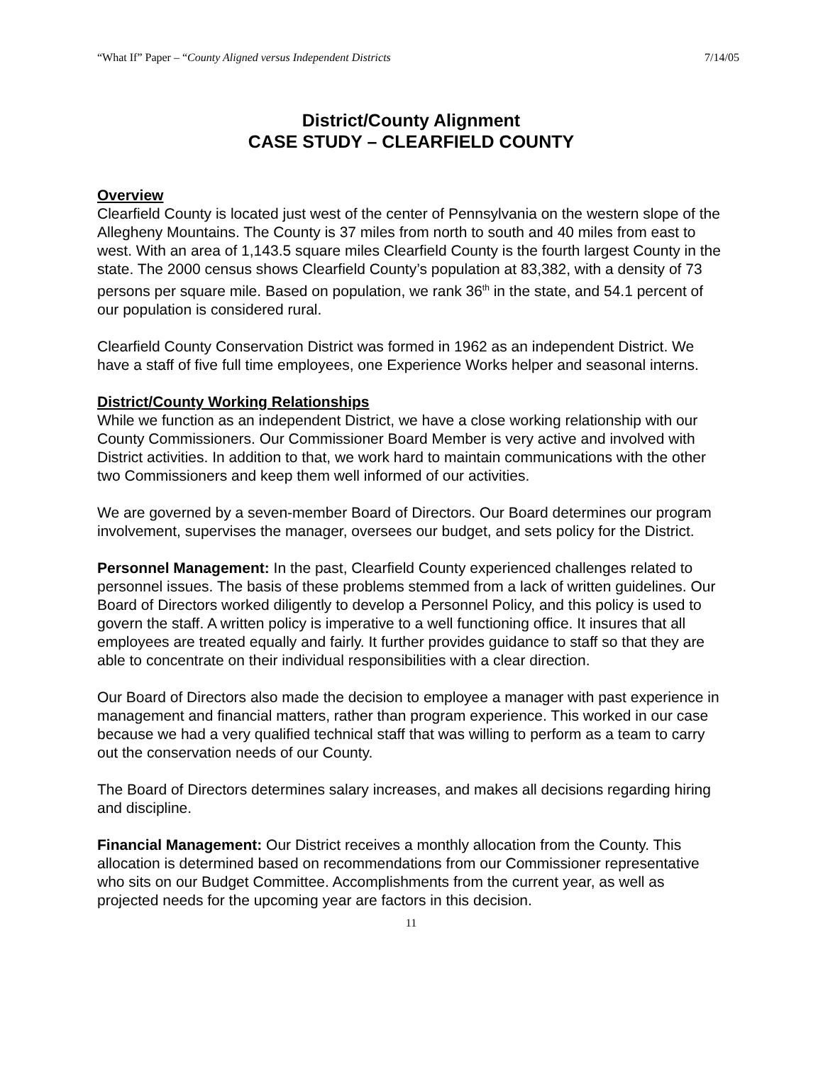“What If” Paper – “County Aligned versus Independent Districts 7/14/05
District/County Alignment
CASE STUDY – CLEARFIELD COUNTY
Overview
Clearfield County is located just west of the center of Pennsylvania on the western slope of the Allegheny Mountains. The County is 37 miles from north to south and 40 miles from east to west. With an area of 1,143.5 square miles Clearfield County is the fourth largest County in the state. The 2000 census shows Clearfield County’s population at 83,382, with a density of 73 persons per square mile. Based on population, we rank 36<sup>th</sup> in the state, and 54.1 percent of our population is considered rural.
Clearfield County Conservation District was formed in 1962 as an independent District. We have a staff of five full time employees, one Experience Works helper and seasonal interns.
District/County Working Relationships
While we function as an independent District, we have a close working relationship with our County Commissioners. Our Commissioner Board Member is very active and involved with District activities. In addition to that, we work hard to maintain communications with the other two Commissioners and keep them well informed of our activities.
We are governed by a seven-member Board of Directors. Our Board determines our program involvement, supervises the manager, oversees our budget, and sets policy for the District.
Personnel Management: In the past, Clearfield County experienced challenges related to personnel issues. The basis of these problems stemmed from a lack of written guidelines. Our Board of Directors worked diligently to develop a Personnel Policy, and this policy is used to govern the staff. A written policy is imperative to a well functioning office. It insures that all employees are treated equally and fairly. It further provides guidance to staff so that they are able to concentrate on their individual responsibilities with a clear direction.
Our Board of Directors also made the decision to employee a manager with past experience in management and financial matters, rather than program experience. This worked in our case because we had a very qualified technical staff that was willing to perform as a team to carry out the conservation needs of our County.
The Board of Directors determines salary increases, and makes all decisions regarding hiring and discipline.
Financial Management: Our District receives a monthly allocation from the County. This allocation is determined based on recommendations from our Commissioner representative who sits on our Budget Committee. Accomplishments from the current year, as well as projected needs for the upcoming year are factors in this decision.
11